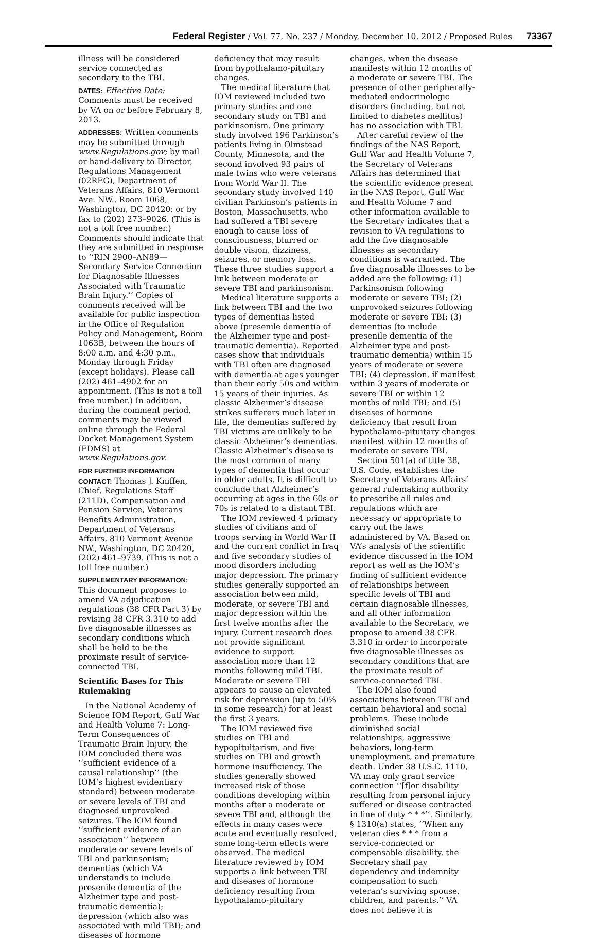Federal Register / Vol. 77, No. 237 / Monday, December 10, 2012 / Proposed Rules 73367
illness will be considered service connected as secondary to the TBI.
DATES: Effective Date: Comments must be received by VA on or before February 8, 2013.
ADDRESSES: Written comments may be submitted through www.Regulations.gov; by mail or hand-delivery to Director, Regulations Management (02REG), Department of Veterans Affairs, 810 Vermont Ave. NW., Room 1068, Washington, DC 20420; or by fax to (202) 273–9026. (This is not a toll free number.) Comments should indicate that they are submitted in response to ‘‘RIN 2900–AN89—Secondary Service Connection for Diagnosable Illnesses Associated with Traumatic Brain Injury.’’ Copies of comments received will be available for public inspection in the Office of Regulation Policy and Management, Room 1063B, between the hours of 8:00 a.m. and 4:30 p.m., Monday through Friday (except holidays). Please call (202) 461–4902 for an appointment. (This is not a toll free number.) In addition, during the comment period, comments may be viewed online through the Federal Docket Management System (FDMS) at www.Regulations.gov.
FOR FURTHER INFORMATION CONTACT: Thomas J. Kniffen, Chief, Regulations Staff (211D), Compensation and Pension Service, Veterans Benefits Administration, Department of Veterans Affairs, 810 Vermont Avenue NW., Washington, DC 20420, (202) 461–9739. (This is not a toll free number.)
SUPPLEMENTARY INFORMATION: This document proposes to amend VA adjudication regulations (38 CFR Part 3) by revising 38 CFR 3.310 to add five diagnosable illnesses as secondary conditions which shall be held to be the proximate result of service-connected TBI.
Scientific Bases for This Rulemaking
In the National Academy of Science IOM Report, Gulf War and Health Volume 7: Long-Term Consequences of Traumatic Brain Injury, the IOM concluded there was ‘‘sufficient evidence of a causal relationship’’ (the IOM’s highest evidentiary standard) between moderate or severe levels of TBI and diagnosed unprovoked seizures. The IOM found ‘‘sufficient evidence of an association’’ between moderate or severe levels of TBI and parkinsonism; dementias (which VA understands to include presenile dementia of the Alzheimer type and post-traumatic dementia); depression (which also was associated with mild TBI); and diseases of hormone
deficiency that may result from hypothalamo-pituitary changes.
The medical literature that IOM reviewed included two primary studies and one secondary study on TBI and parkinsonism. One primary study involved 196 Parkinson’s patients living in Olmstead County, Minnesota, and the second involved 93 pairs of male twins who were veterans from World War II. The secondary study involved 140 civilian Parkinson’s patients in Boston, Massachusetts, who had suffered a TBI severe enough to cause loss of consciousness, blurred or double vision, dizziness, seizures, or memory loss. These three studies support a link between moderate or severe TBI and parkinsonism.
Medical literature supports a link between TBI and the two types of dementias listed above (presenile dementia of the Alzheimer type and post-traumatic dementia). Reported cases show that individuals with TBI often are diagnosed with dementia at ages younger than their early 50s and within 15 years of their injuries. As classic Alzheimer’s disease strikes sufferers much later in life, the dementias suffered by TBI victims are unlikely to be classic Alzheimer’s dementias. Classic Alzheimer’s disease is the most common of many types of dementia that occur in older adults. It is difficult to conclude that Alzheimer’s occurring at ages in the 60s or 70s is related to a distant TBI.
The IOM reviewed 4 primary studies of civilians and of troops serving in World War II and the current conflict in Iraq and five secondary studies of mood disorders including major depression. The primary studies generally supported an association between mild, moderate, or severe TBI and major depression within the first twelve months after the injury. Current research does not provide significant evidence to support association more than 12 months following mild TBI. Moderate or severe TBI appears to cause an elevated risk for depression (up to 50% in some research) for at least the first 3 years.
The IOM reviewed five studies on TBI and hypopituitarism, and five studies on TBI and growth hormone insufficiency. The studies generally showed increased risk of those conditions developing within months after a moderate or severe TBI and, although the effects in many cases were acute and eventually resolved, some long-term effects were observed. The medical literature reviewed by IOM supports a link between TBI and diseases of hormone deficiency resulting from hypothalamo-pituitary
changes, when the disease manifests within 12 months of a moderate or severe TBI. The presence of other peripherally-mediated endocrinologic disorders (including, but not limited to diabetes mellitus) has no association with TBI.
After careful review of the findings of the NAS Report, Gulf War and Health Volume 7, the Secretary of Veterans Affairs has determined that the scientific evidence present in the NAS Report, Gulf War and Health Volume 7 and other information available to the Secretary indicates that a revision to VA regulations to add the five diagnosable illnesses as secondary conditions is warranted. The five diagnosable illnesses to be added are the following: (1) Parkinsonism following moderate or severe TBI; (2) unprovoked seizures following moderate or severe TBI; (3) dementias (to include presenile dementia of the Alzheimer type and post-traumatic dementia) within 15 years of moderate or severe TBI; (4) depression, if manifest within 3 years of moderate or severe TBI or within 12 months of mild TBI; and (5) diseases of hormone deficiency that result from hypothalamo-pituitary changes manifest within 12 months of moderate or severe TBI.
Section 501(a) of title 38, U.S. Code, establishes the Secretary of Veterans Affairs’ general rulemaking authority to prescribe all rules and regulations which are necessary or appropriate to carry out the laws administered by VA. Based on VA’s analysis of the scientific evidence discussed in the IOM report as well as the IOM’s finding of sufficient evidence of relationships between specific levels of TBI and certain diagnosable illnesses, and all other information available to the Secretary, we propose to amend 38 CFR 3.310 in order to incorporate five diagnosable illnesses as secondary conditions that are the proximate result of service-connected TBI.
The IOM also found associations between TBI and certain behavioral and social problems. These include diminished social relationships, aggressive behaviors, long-term unemployment, and premature death. Under 38 U.S.C. 1110, VA may only grant service connection ‘‘[f]or disability resulting from personal injury suffered or disease contracted in line of duty * * *’’. Similarly, § 1310(a) states, ‘‘When any veteran dies * * * from a service-connected or compensable disability, the Secretary shall pay dependency and indemnity compensation to such veteran’s surviving spouse, children, and parents.’’ VA does not believe it is